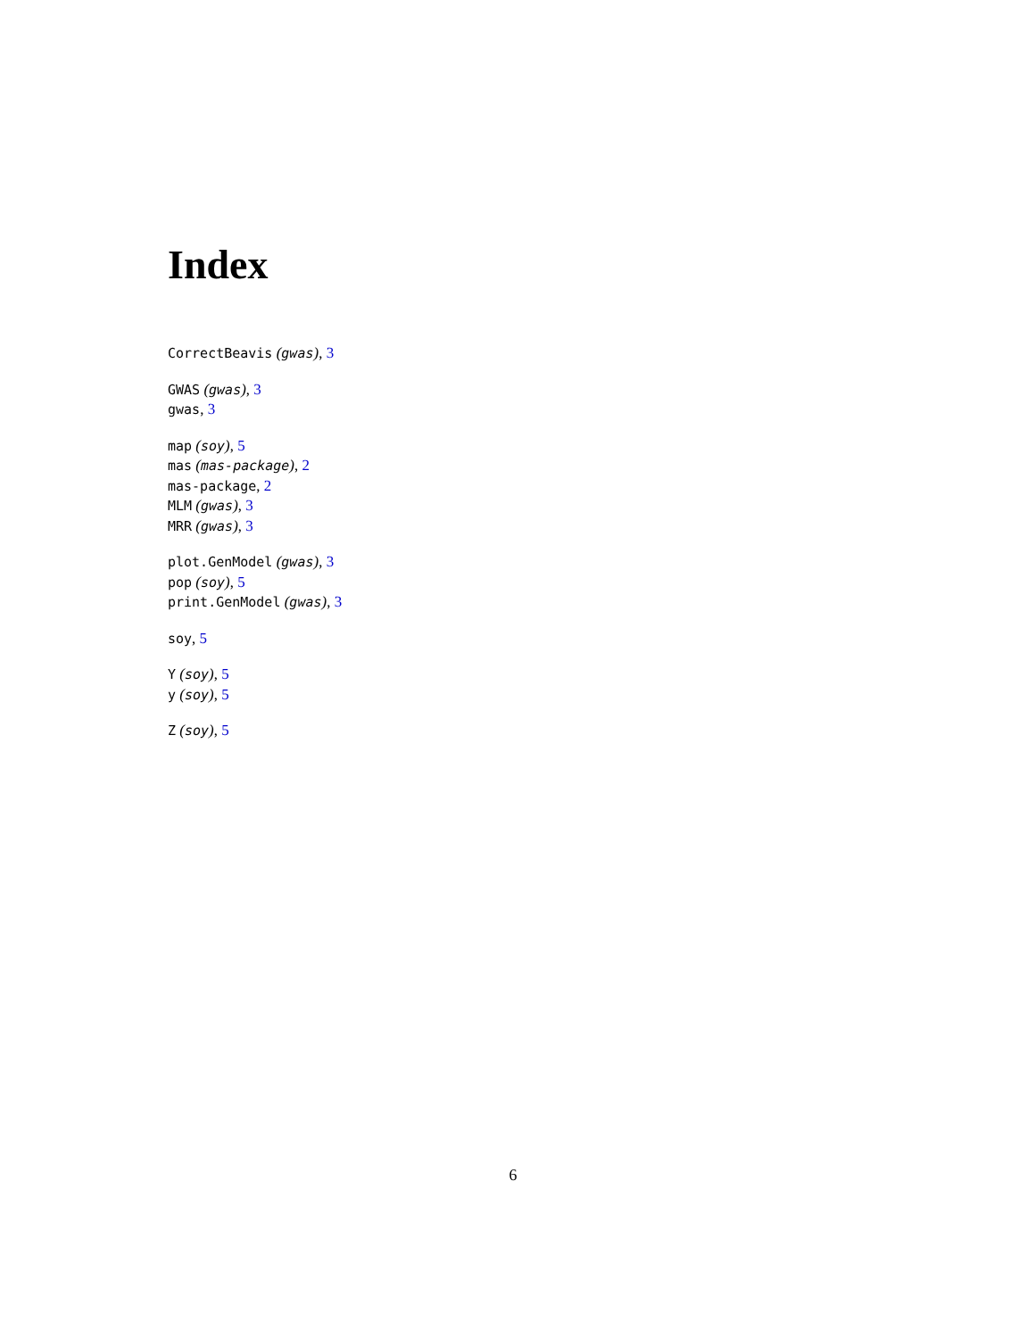Index
CorrectBeavis (gwas), 3
GWAS (gwas), 3
gwas, 3
map (soy), 5
mas (mas-package), 2
mas-package, 2
MLM (gwas), 3
MRR (gwas), 3
plot.GenModel (gwas), 3
pop (soy), 5
print.GenModel (gwas), 3
soy, 5
Y (soy), 5
y (soy), 5
Z (soy), 5
6